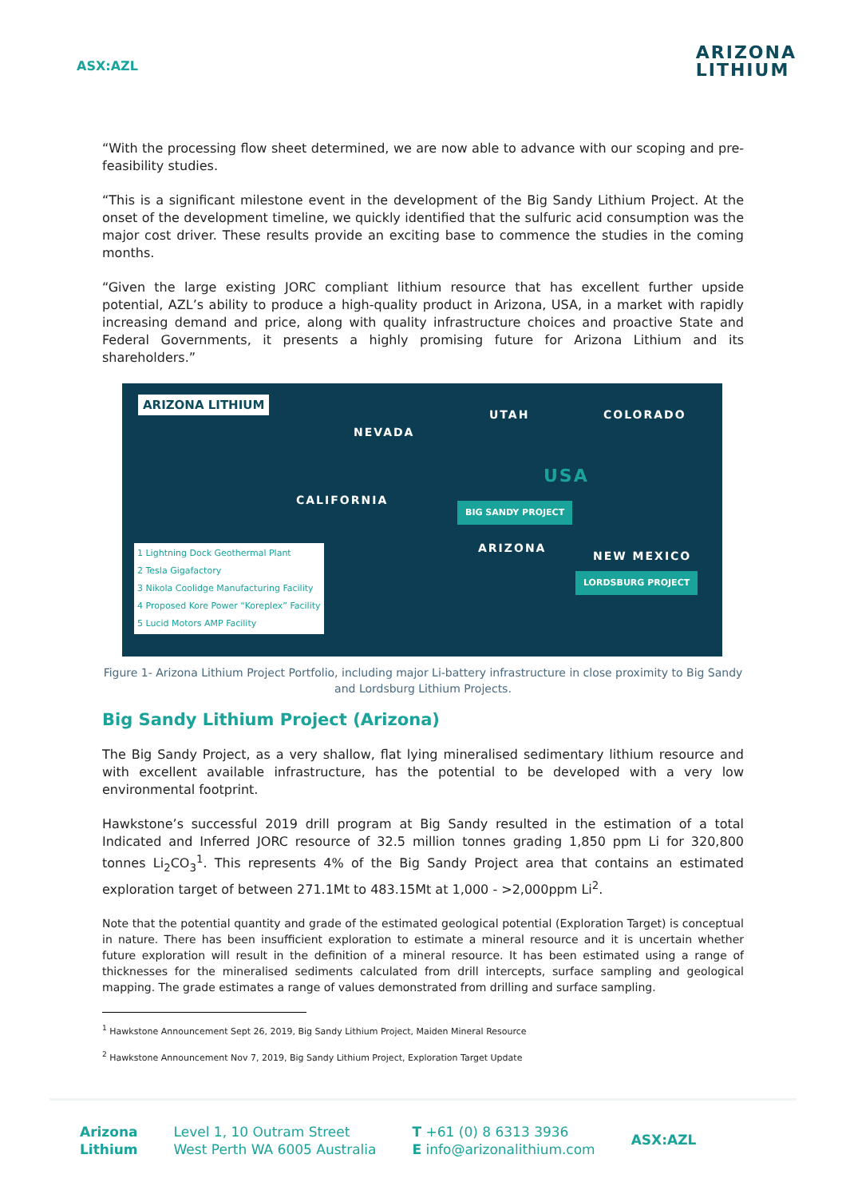ASX:AZL
ARIZONA
LITHIUM
“With the processing flow sheet determined, we are now able to advance with our scoping and pre-feasibility studies.
“This is a significant milestone event in the development of the Big Sandy Lithium Project. At the onset of the development timeline, we quickly identified that the sulfuric acid consumption was the major cost driver. These results provide an exciting base to commence the studies in the coming months.
“Given the large existing JORC compliant lithium resource that has excellent further upside potential, AZL’s ability to produce a high-quality product in Arizona, USA, in a market with rapidly increasing demand and price, along with quality infrastructure choices and proactive State and Federal Governments, it presents a highly promising future for Arizona Lithium and its shareholders.”
ARIZONA LITHIUM
NEVADA
UTAH COLORADO
USA
CALIFORNIA
ARIZONA
NEW MEXICO
BIG SANDY PROJECT
LORDSBURG PROJECT
1 Lightning Dock Geothermal Plant
2 Tesla Gigafactory
3 Nikola Coolidge Manufacturing Facility
4 Proposed Kore Power “Koreplex” Facility
5 Lucid Motors AMP Facility
Figure 1- Arizona Lithium Project Portfolio, including major Li-battery infrastructure in close proximity to Big Sandy and Lordsburg Lithium Projects.
Big Sandy Lithium Project (Arizona)
The Big Sandy Project, as a very shallow, flat lying mineralised sedimentary lithium resource and with excellent available infrastructure, has the potential to be developed with a very low environmental footprint.
Hawkstone’s successful 2019 drill program at Big Sandy resulted in the estimation of a total Indicated and Inferred JORC resource of 32.5 million tonnes grading 1,850 ppm Li for 320,800 tonnes Li<sub>2</sub>CO<sub>3</sub><sup>1</sup>. This represents 4% of the Big Sandy Project area that contains an estimated exploration target of between 271.1Mt to 483.15Mt at 1,000 - >2,000ppm Li<sup>2</sup>.
Note that the potential quantity and grade of the estimated geological potential (Exploration Target) is conceptual in nature. There has been insufficient exploration to estimate a mineral resource and it is uncertain whether future exploration will result in the definition of a mineral resource. It has been estimated using a range of thicknesses for the mineralised sediments calculated from drill intercepts, surface sampling and geological mapping. The grade estimates a range of values demonstrated from drilling and surface sampling.
<sup>1</sup> Hawkstone Announcement Sept 26, 2019, Big Sandy Lithium Project, Maiden Mineral Resource
<sup>2</sup> Hawkstone Announcement Nov 7, 2019, Big Sandy Lithium Project, Exploration Target Update
Arizona
Lithium
Level 1, 10 Outram Street
West Perth WA 6005 Australia
T +61 (0) 8 6313 3936
E info@arizonalithium.com
ASX:AZL